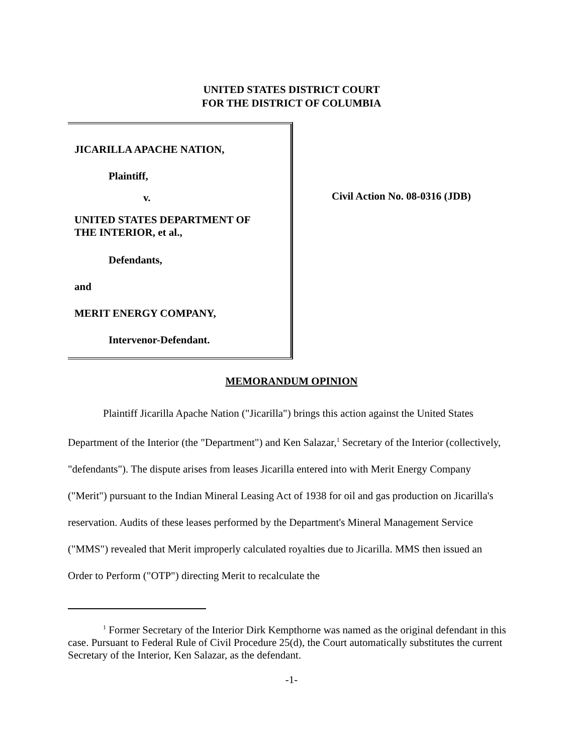UNITED STATES DISTRICT COURT
FOR THE DISTRICT OF COLUMBIA
JICARILLA APACHE NATION,
Plaintiff,
v.
UNITED STATES DEPARTMENT OF
THE INTERIOR, et al.,
Defendants,
and
MERIT ENERGY COMPANY,
Intervenor-Defendant.
Civil Action No. 08-0316 (JDB)
MEMORANDUM OPINION
Plaintiff Jicarilla Apache Nation ("Jicarilla") brings this action against the United States Department of the Interior (the "Department") and Ken Salazar,<sup>1</sup> Secretary of the Interior (collectively, "defendants"). The dispute arises from leases Jicarilla entered into with Merit Energy Company ("Merit") pursuant to the Indian Mineral Leasing Act of 1938 for oil and gas production on Jicarilla's reservation. Audits of these leases performed by the Department's Mineral Management Service ("MMS") revealed that Merit improperly calculated royalties due to Jicarilla. MMS then issued an Order to Perform ("OTP") directing Merit to recalculate the
<sup>1</sup> Former Secretary of the Interior Dirk Kempthorne was named as the original defendant in this case. Pursuant to Federal Rule of Civil Procedure 25(d), the Court automatically substitutes the current Secretary of the Interior, Ken Salazar, as the defendant.
-1-